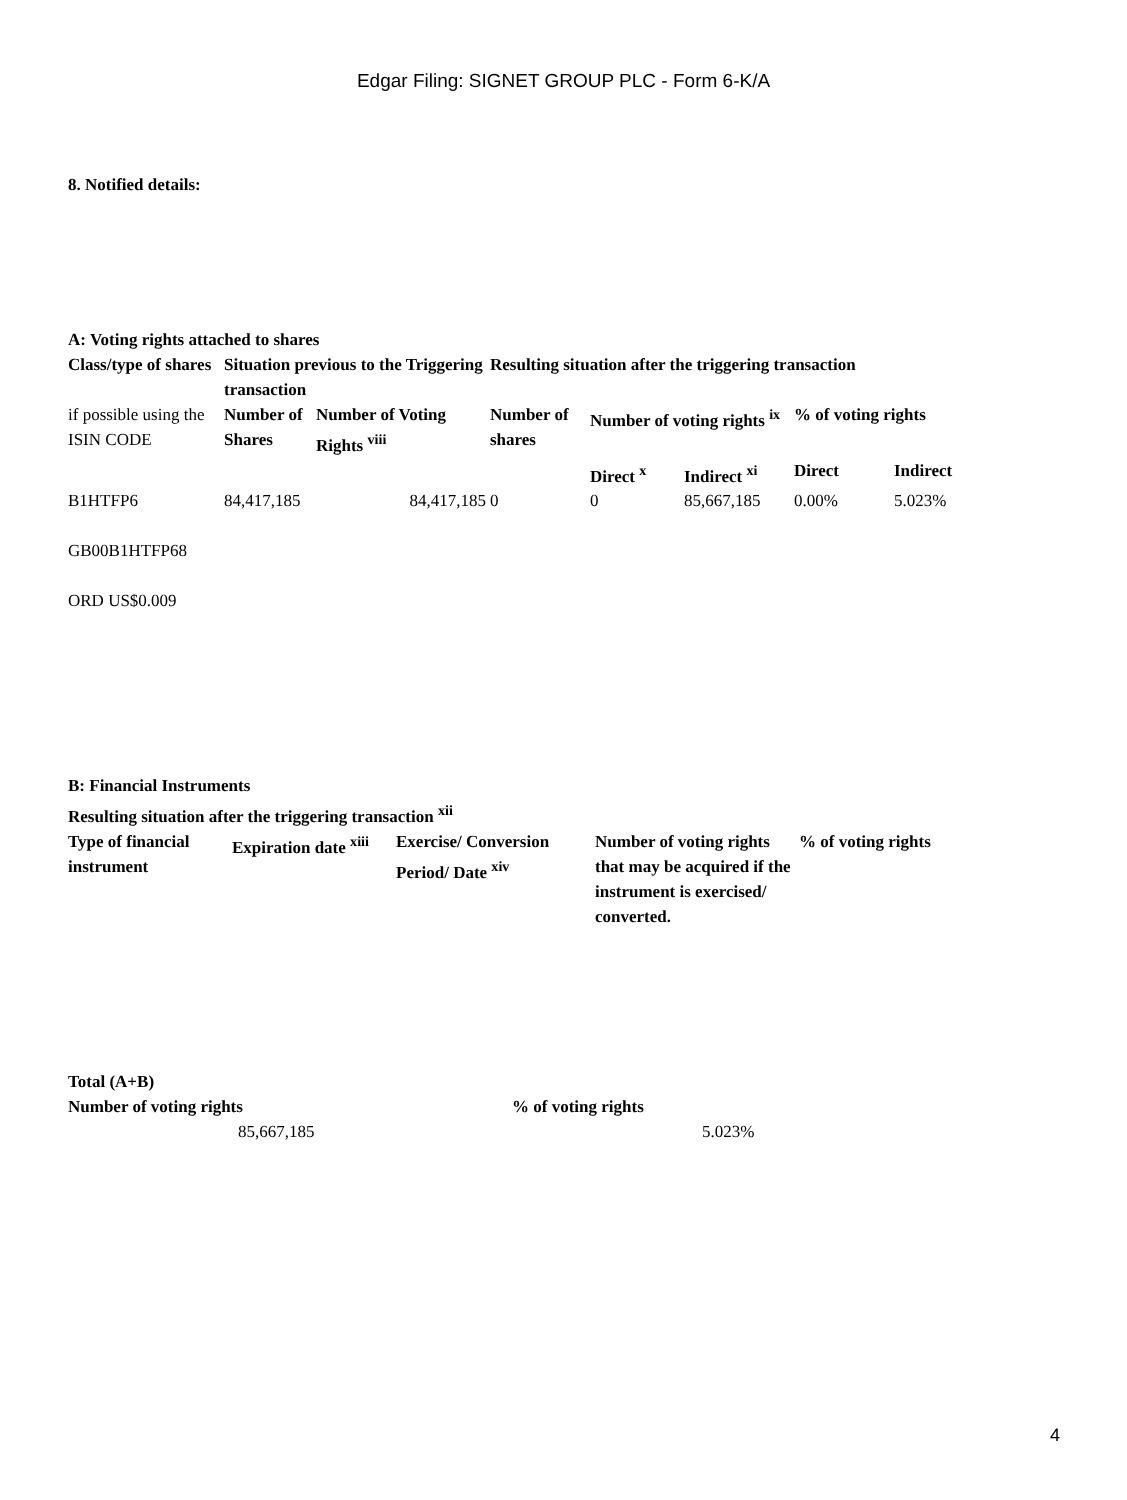Edgar Filing: SIGNET GROUP PLC - Form 6-K/A
8. Notified details:
A: Voting rights attached to shares
| Class/type of shares | Situation previous to the Triggering transaction | | Resulting situation after the triggering transaction | | | | |
| --- | --- | --- | --- | --- | --- | --- | --- |
| if possible using the ISIN CODE | Number of Shares | Number of Voting Rights <sup>viii</sup> | Number of shares | Number of voting rights <sup>ix</sup> | | % of voting rights | |
| | | | | Direct <sup>x</sup> | Indirect <sup>xi</sup> | Direct | Indirect |
| B1HTFP6 | 84,417,185 | 84,417,185 | 0 | 0 | 85,667,185 | 0.00% | 5.023% |
GB00B1HTFP68
ORD US$0.009
B: Financial Instruments
Resulting situation after the triggering transaction <sup>xii</sup>
| Type of financial instrument | Expiration date <sup>xiii</sup> | Exercise/ Conversion Period/ Date <sup>xiv</sup> | Number of voting rights that may be acquired if the instrument is exercised/ converted. | % of voting rights |
| --- | --- | --- | --- | --- |
Total (A+B)
| Number of voting rights | % of voting rights |
| --- | --- |
| 85,667,185 | 5.023% |
4